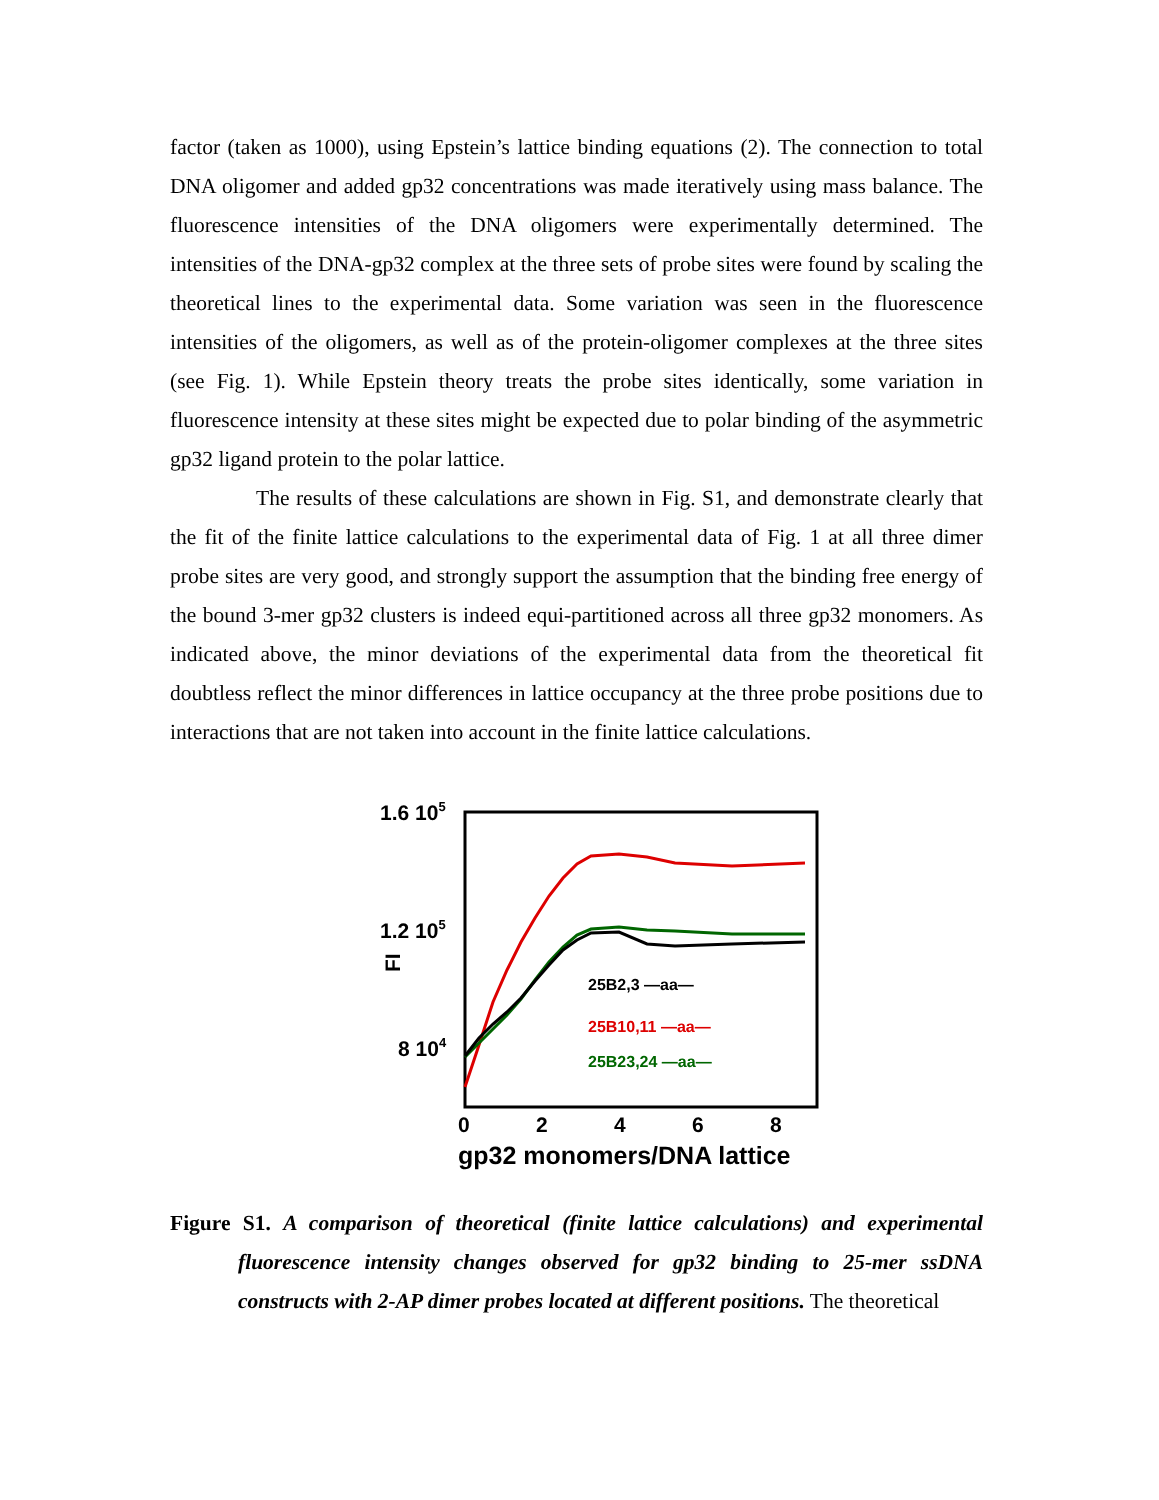factor (taken as 1000), using Epstein’s lattice binding equations (2). The connection to total DNA oligomer and added gp32 concentrations was made iteratively using mass balance. The fluorescence intensities of the DNA oligomers were experimentally determined. The intensities of the DNA-gp32 complex at the three sets of probe sites were found by scaling the theoretical lines to the experimental data. Some variation was seen in the fluorescence intensities of the oligomers, as well as of the protein-oligomer complexes at the three sites (see Fig. 1). While Epstein theory treats the probe sites identically, some variation in fluorescence intensity at these sites might be expected due to polar binding of the asymmetric gp32 ligand protein to the polar lattice.
The results of these calculations are shown in Fig. S1, and demonstrate clearly that the fit of the finite lattice calculations to the experimental data of Fig. 1 at all three dimer probe sites are very good, and strongly support the assumption that the binding free energy of the bound 3-mer gp32 clusters is indeed equi-partitioned across all three gp32 monomers. As indicated above, the minor deviations of the experimental data from the theoretical fit doubtless reflect the minor differences in lattice occupancy at the three probe positions due to interactions that are not taken into account in the finite lattice calculations.
1.6 105
1.2 105
8 104
FI
0
2
4
6
8
gp32 monomers/DNA lattice
25B2,3 —aa—
25B10,11 —aa—
25B23,24 —aa—
Figure S1. A comparison of theoretical (finite lattice calculations) and experimental fluorescence intensity changes observed for gp32 binding to 25-mer ssDNA constructs with 2-AP dimer probes located at different positions. The theoretical